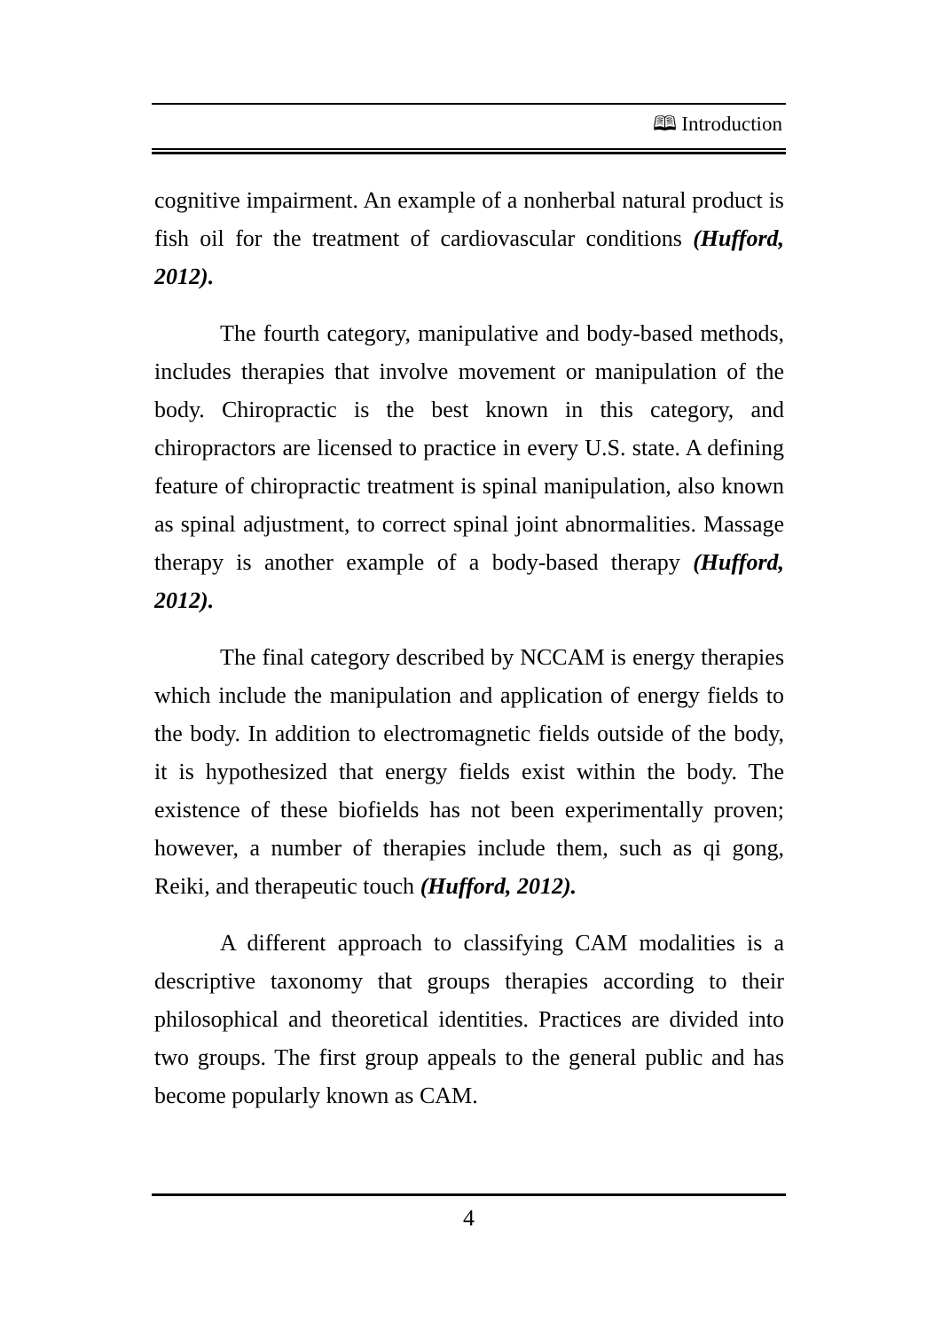🕮 Introduction
cognitive impairment. An example of a nonherbal natural product is fish oil for the treatment of cardiovascular conditions (Hufford, 2012).
The fourth category, manipulative and body-based methods, includes therapies that involve movement or manipulation of the body. Chiropractic is the best known in this category, and chiropractors are licensed to practice in every U.S. state. A defining feature of chiropractic treatment is spinal manipulation, also known as spinal adjustment, to correct spinal joint abnormalities. Massage therapy is another example of a body-based therapy (Hufford, 2012).
The final category described by NCCAM is energy therapies which include the manipulation and application of energy fields to the body. In addition to electromagnetic fields outside of the body, it is hypothesized that energy fields exist within the body. The existence of these biofields has not been experimentally proven; however, a number of therapies include them, such as qi gong, Reiki, and therapeutic touch (Hufford, 2012).
A different approach to classifying CAM modalities is a descriptive taxonomy that groups therapies according to their philosophical and theoretical identities. Practices are divided into two groups. The first group appeals to the general public and has become popularly known as CAM.
4